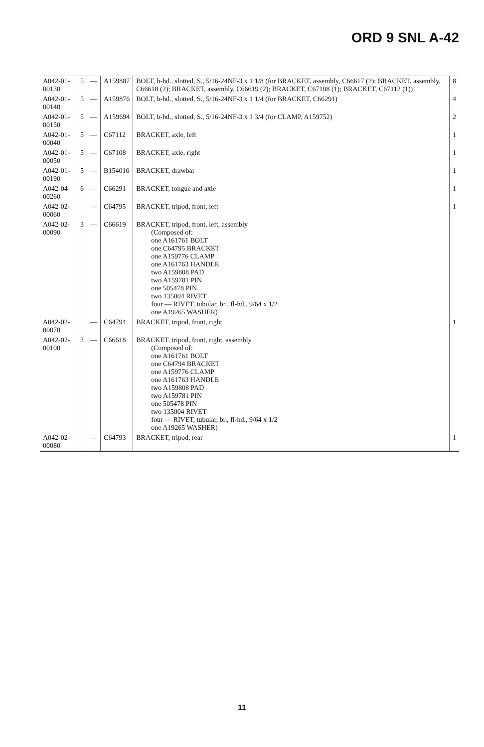ORD 9 SNL A-42
| A042-01-00130 | 5 | — | A159887 | BOLT, b-hd., slotted, S., 5/16-24NF-3 x 1 1/8 (for BRACKET, assembly, C66617 (2); BRACKET, assembly, C66618 (2); BRACKET, assembly, C66619 (2); BRACKET, C67108 (1); BRACKET, C67112 (1)) | 8 |
| A042-01-00140 | 5 | — | A159876 | BOLT, b-hd., slotted, S., 5/16-24NF-3 x 1 1/4 (for BRACKET, C66291) | 4 |
| A042-01-00150 | 5 | — | A159694 | BOLT, b-hd., slotted, S., 5/16-24NF-3 x 1 3/4 (for CLAMP, A159752) | 2 |
| A042-01-00040 | 5 | — | C67112 | BRACKET, axle, left | 1 |
| A042-01-00050 | 5 | — | C67108 | BRACKET, axle, right | 1 |
| A042-01-00190 | 5 | — | B154016 | BRACKET, drawbar | 1 |
| A042-04-00260 | 6 | — | C66291 | BRACKET, tongue and axle | 1 |
| A042-02-00060 | | — | C64795 | BRACKET, tripod, front, left | 1 |
| A042-02-00090 | 3 | — | C66619 | BRACKET, tripod, front, left, assembly (Composed of: one A161761 BOLT one C64795 BRACKET one A159776 CLAMP one A161763 HANDLE two A159808 PAD two A159781 PIN one 505478 PIN two 135004 RIVET four — RIVET, tubular, br., fl-hd., 9/64 x 1/2 one A19265 WASHER) | |
| A042-02-00070 | | — | C64794 | BRACKET, tripod, front, right | 1 |
| A042-02-00100 | 3 | — | C66618 | BRACKET, tripod, front, right, assembly (Composed of: one A161761 BOLT one C64794 BRACKET one A159776 CLAMP one A161763 HANDLE two A159808 PAD two A159781 PIN one 505478 PIN two 135004 RIVET four — RIVET, tubular, br., fl-hd., 9/64 x 1/2 one A19265 WASHER) | |
| A042-02-00080 | | — | C64793 | BRACKET, tripod, rear | 1 |
11